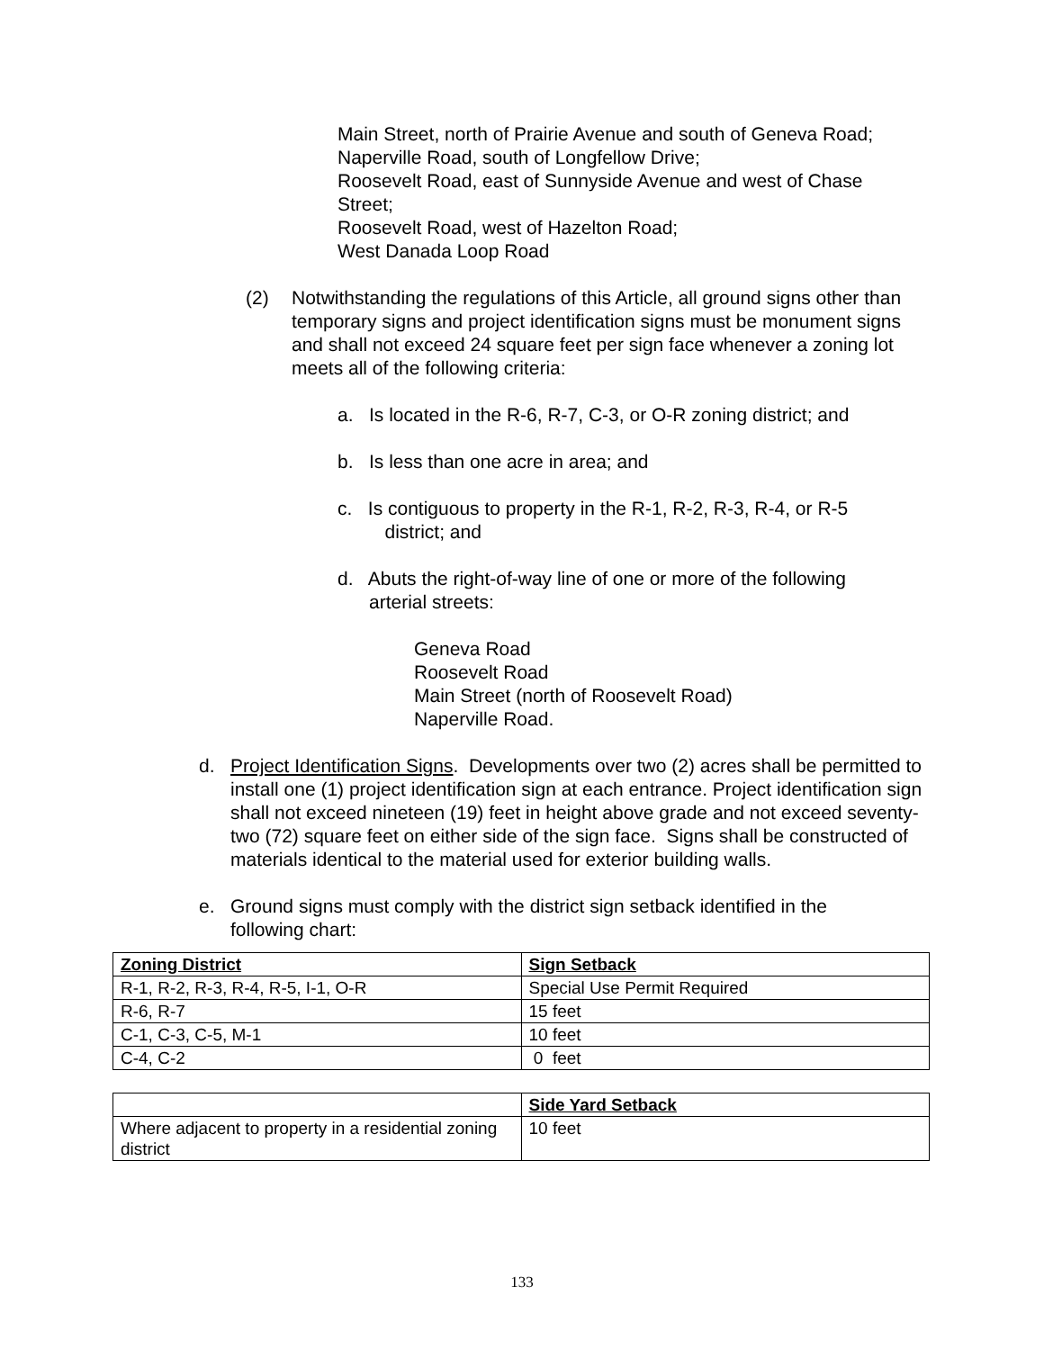Main Street, north of Prairie Avenue and south of Geneva Road;
Naperville Road, south of Longfellow Drive;
Roosevelt Road, east of Sunnyside Avenue and west of Chase
Street;
Roosevelt Road, west of Hazelton Road;
West Danada Loop Road
(2) Notwithstanding the regulations of this Article, all ground signs other than temporary signs and project identification signs must be monument signs and shall not exceed 24 square feet per sign face whenever a zoning lot meets all of the following criteria:
a. Is located in the R-6, R-7, C-3, or O-R zoning district; and
b. Is less than one acre in area; and
c. Is contiguous to property in the R-1, R-2, R-3, R-4, or R-5
district; and
d. Abuts the right-of-way line of one or more of the following
arterial streets:
Geneva Road
Roosevelt Road
Main Street (north of Roosevelt Road)
Naperville Road.
d. Project Identification Signs. Developments over two (2) acres shall be permitted to install one (1) project identification sign at each entrance. Project identification sign shall not exceed nineteen (19) feet in height above grade and not exceed seventy-two (72) square feet on either side of the sign face. Signs shall be constructed of materials identical to the material used for exterior building walls.
e. Ground signs must comply with the district sign setback identified in the following chart:
| Zoning District | Sign Setback |
| --- | --- |
| R-1, R-2, R-3, R-4, R-5, I-1, O-R | Special Use Permit Required |
| R-6, R-7 | 15 feet |
| C-1, C-3, C-5, M-1 | 10 feet |
| C-4, C-2 | 0 feet |
| | Side Yard Setback |
| --- | --- |
| Where adjacent to property in a residential zoning district | 10 feet |
133